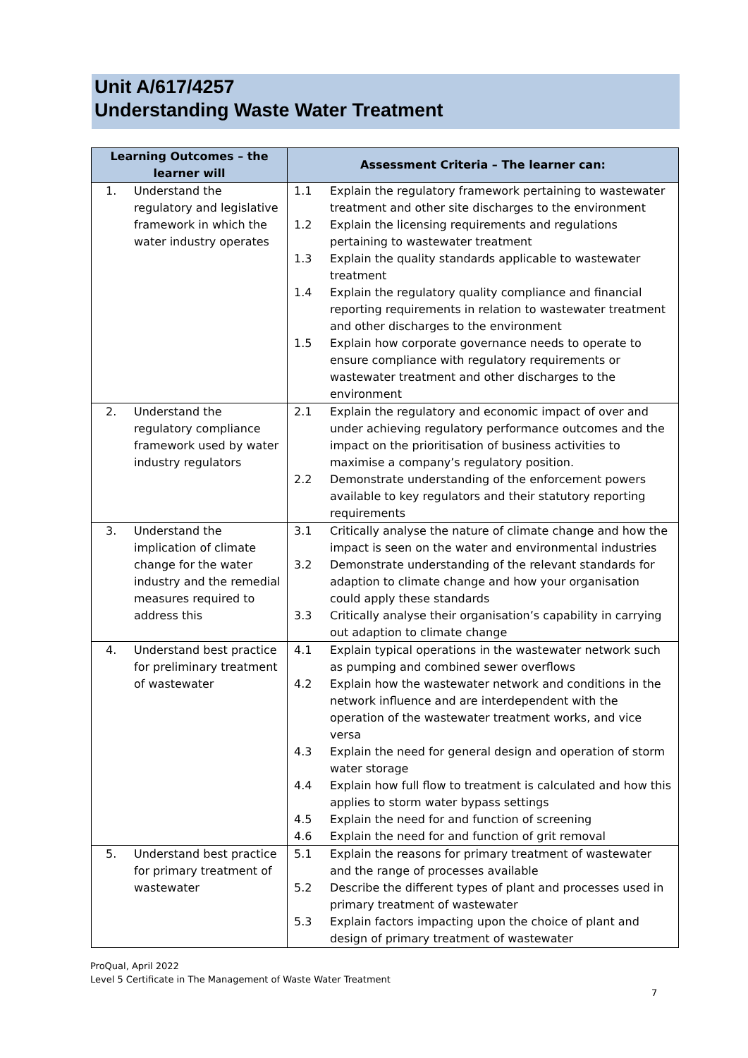Unit A/617/4257
Understanding Waste Water Treatment
| Learning Outcomes – the learner will | Assessment Criteria – The learner can: |
| --- | --- |
| 1. Understand the regulatory and legislative framework in which the water industry operates | 1.1 Explain the regulatory framework pertaining to wastewater treatment and other site discharges to the environment 1.2 Explain the licensing requirements and regulations pertaining to wastewater treatment 1.3 Explain the quality standards applicable to wastewater treatment 1.4 Explain the regulatory quality compliance and financial reporting requirements in relation to wastewater treatment and other discharges to the environment 1.5 Explain how corporate governance needs to operate to ensure compliance with regulatory requirements or wastewater treatment and other discharges to the environment |
| 2. Understand the regulatory compliance framework used by water industry regulators | 2.1 Explain the regulatory and economic impact of over and under achieving regulatory performance outcomes and the impact on the prioritisation of business activities to maximise a company’s regulatory position. 2.2 Demonstrate understanding of the enforcement powers available to key regulators and their statutory reporting requirements |
| 3. Understand the implication of climate change for the water industry and the remedial measures required to address this | 3.1 Critically analyse the nature of climate change and how the impact is seen on the water and environmental industries 3.2 Demonstrate understanding of the relevant standards for adaption to climate change and how your organisation could apply these standards 3.3 Critically analyse their organisation’s capability in carrying out adaption to climate change |
| 4. Understand best practice for preliminary treatment of wastewater | 4.1 Explain typical operations in the wastewater network such as pumping and combined sewer overflows 4.2 Explain how the wastewater network and conditions in the network influence and are interdependent with the operation of the wastewater treatment works, and vice versa 4.3 Explain the need for general design and operation of storm water storage 4.4 Explain how full flow to treatment is calculated and how this applies to storm water bypass settings 4.5 Explain the need for and function of screening 4.6 Explain the need for and function of grit removal |
| 5. Understand best practice for primary treatment of wastewater | 5.1 Explain the reasons for primary treatment of wastewater and the range of processes available 5.2 Describe the different types of plant and processes used in primary treatment of wastewater 5.3 Explain factors impacting upon the choice of plant and design of primary treatment of wastewater |
ProQual, April 2022
Level 5 Certificate in The Management of Waste Water Treatment
7